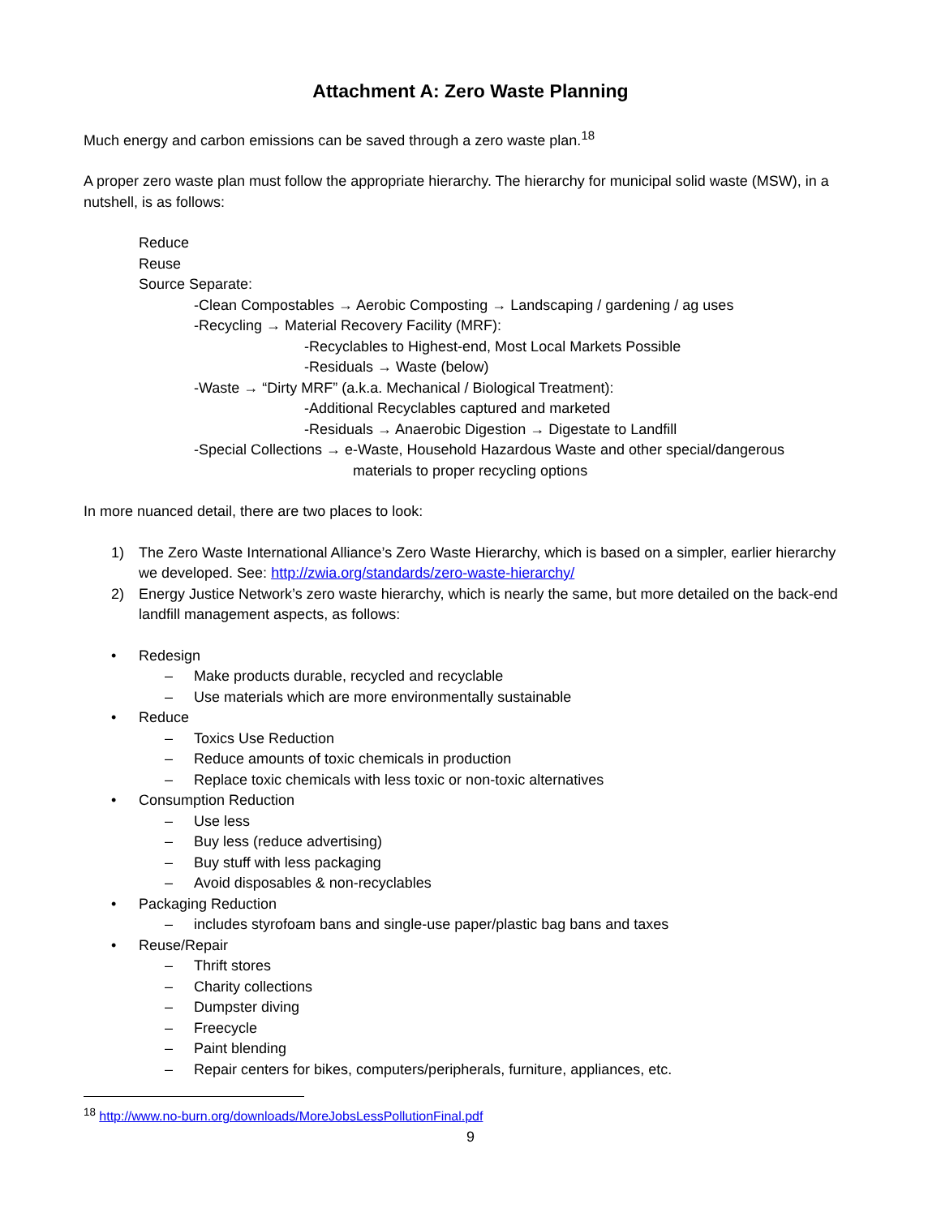Attachment A: Zero Waste Planning
Much energy and carbon emissions can be saved through a zero waste plan.<sup>18</sup>
A proper zero waste plan must follow the appropriate hierarchy. The hierarchy for municipal solid waste (MSW), in a nutshell, is as follows:
Reduce
Reuse
Source Separate:
-Clean Compostables → Aerobic Composting → Landscaping / gardening / ag uses
-Recycling → Material Recovery Facility (MRF):
-Recyclables to Highest-end, Most Local Markets Possible
-Residuals → Waste (below)
-Waste → “Dirty MRF” (a.k.a. Mechanical / Biological Treatment):
-Additional Recyclables captured and marketed
-Residuals → Anaerobic Digestion → Digestate to Landfill
-Special Collections → e-Waste, Household Hazardous Waste and other special/dangerous
materials to proper recycling options
In more nuanced detail, there are two places to look:
1) The Zero Waste International Alliance’s Zero Waste Hierarchy, which is based on a simpler, earlier hierarchy we developed. See: http://zwia.org/standards/zero-waste-hierarchy/
2) Energy Justice Network’s zero waste hierarchy, which is nearly the same, but more detailed on the back-end landfill management aspects, as follows:
• Redesign
– Make products durable, recycled and recyclable
– Use materials which are more environmentally sustainable
• Reduce
– Toxics Use Reduction
– Reduce amounts of toxic chemicals in production
– Replace toxic chemicals with less toxic or non-toxic alternatives
• Consumption Reduction
– Use less
– Buy less (reduce advertising)
– Buy stuff with less packaging
– Avoid disposables & non-recyclables
• Packaging Reduction
– includes styrofoam bans and single-use paper/plastic bag bans and taxes
• Reuse/Repair
– Thrift stores
– Charity collections
– Dumpster diving
– Freecycle
– Paint blending
– Repair centers for bikes, computers/peripherals, furniture, appliances, etc.
<sup>18</sup> http://www.no-burn.org/downloads/MoreJobsLessPollutionFinal.pdf
9